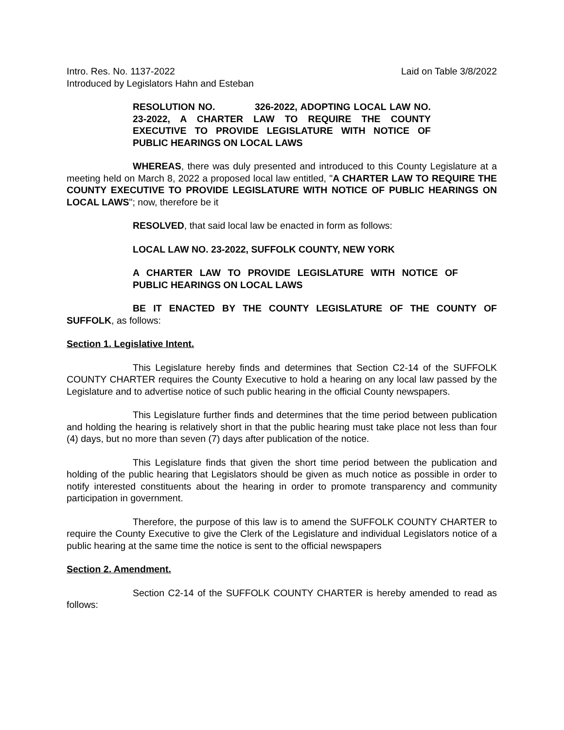Intro. Res. No. 1137-2022 Laid on Table 3/8/2022
Introduced by Legislators Hahn and Esteban
RESOLUTION NO. 326-2022, ADOPTING LOCAL LAW NO. 23-2022, A CHARTER LAW TO REQUIRE THE COUNTY EXECUTIVE TO PROVIDE LEGISLATURE WITH NOTICE OF PUBLIC HEARINGS ON LOCAL LAWS
WHEREAS, there was duly presented and introduced to this County Legislature at a meeting held on March 8, 2022 a proposed local law entitled, "A CHARTER LAW TO REQUIRE THE COUNTY EXECUTIVE TO PROVIDE LEGISLATURE WITH NOTICE OF PUBLIC HEARINGS ON LOCAL LAWS"; now, therefore be it
RESOLVED, that said local law be enacted in form as follows:
LOCAL LAW NO. 23-2022, SUFFOLK COUNTY, NEW YORK
A CHARTER LAW TO PROVIDE LEGISLATURE WITH NOTICE OF PUBLIC HEARINGS ON LOCAL LAWS
BE IT ENACTED BY THE COUNTY LEGISLATURE OF THE COUNTY OF SUFFOLK, as follows:
Section 1. Legislative Intent.
This Legislature hereby finds and determines that Section C2-14 of the SUFFOLK COUNTY CHARTER requires the County Executive to hold a hearing on any local law passed by the Legislature and to advertise notice of such public hearing in the official County newspapers.
This Legislature further finds and determines that the time period between publication and holding the hearing is relatively short in that the public hearing must take place not less than four (4) days, but no more than seven (7) days after publication of the notice.
This Legislature finds that given the short time period between the publication and holding of the public hearing that Legislators should be given as much notice as possible in order to notify interested constituents about the hearing in order to promote transparency and community participation in government.
Therefore, the purpose of this law is to amend the SUFFOLK COUNTY CHARTER to require the County Executive to give the Clerk of the Legislature and individual Legislators notice of a public hearing at the same time the notice is sent to the official newspapers
Section 2. Amendment.
Section C2-14 of the SUFFOLK COUNTY CHARTER is hereby amended to read as follows: